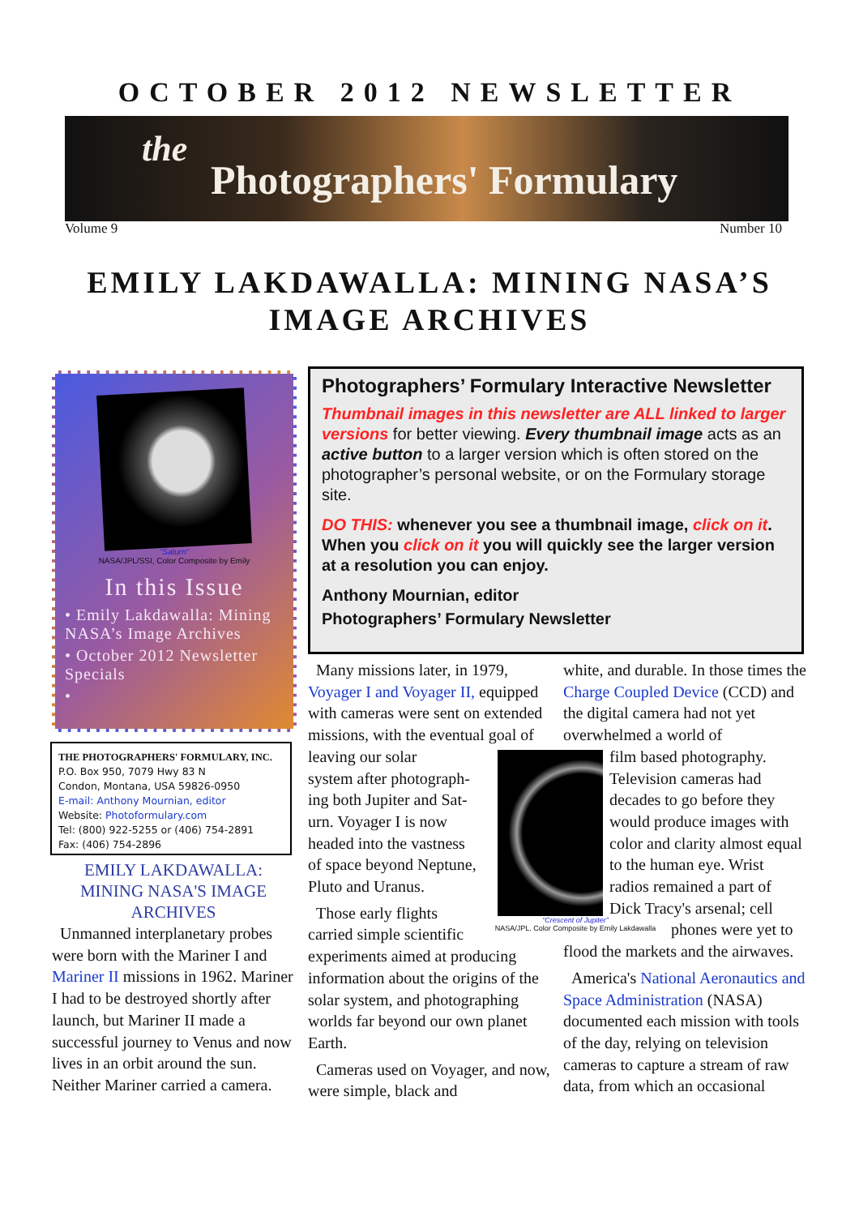OCTOBER 2012 NEWSLETTER
the
Photographers' Formulary
Volume 9 Number 10
EMILY LAKDAWALLA: MINING NASA’S
IMAGE ARCHIVES
“Saturn”
NASA/JPL/SSI, Color Composite by Emily
In this Issue
• Emily Lakdawalla: Mining NASA’s Image Archives
• October 2012 Newsletter Specials
•
THE PHOTOGRAPHERS' FORMULARY, INC.
P.O. Box 950, 7079 Hwy 83 N
Condon, Montana, USA 59826-0950
E-mail: Anthony Mournian, editor
Website: Photoformulary.com
Tel: (800) 922-5255 or (406) 754-2891
Fax: (406) 754-2896
Photographers’ Formulary Interactive Newsletter
Thumbnail images in this newsletter are ALL linked to larger versions for better viewing. Every thumbnail image acts as an active button to a larger version which is often stored on the photographer’s personal website, or on the Formulary storage site.
DO THIS: whenever you see a thumbnail image, click on it. When you click on it you will quickly see the larger version at a resolution you can enjoy.
Anthony Mournian, editor
Photographers’ Formulary Newsletter
EMILY LAKDAWALLA: MINING NASA'S IMAGE ARCHIVES
Unmanned interplanetary probes were born with the Mariner I and Mariner II missions in 1962. Mariner I had to be destroyed shortly after launch, but Mariner II made a successful journey to Venus and now lives in an orbit around the sun. Neither Mariner carried a camera.
Many missions later, in 1979, Voyager I and Voyager II, equipped with cameras were sent on extended missions, with the eventual goal of leaving our solar
system after photograph-
ing both Jupiter and Sat-
urn. Voyager I is now
headed into the vastness
of space beyond Neptune,
Pluto and Uranus.
Those early flights
carried simple scientific
experiments aimed at producing information about the origins of the solar system, and photographing worlds far beyond our own planet Earth.
Cameras used on Voyager, and now, were simple, black and
“Crescent of Jupiter”
NASA/JPL. Color Composite by Emily Lakdawalla
white, and durable. In those times the Charge Coupled Device (CCD) and the digital camera had not yet overwhelmed a world of
film based photography. Television cameras had decades to go before they would produce images with color and clarity almost equal to the human eye. Wrist radios remained a part of Dick Tracy's arsenal; cell
phones were yet to
flood the markets and the airwaves.
America's National Aeronautics and Space Administration (NASA) documented each mission with tools of the day, relying on television cameras to capture a stream of raw data, from which an occasional